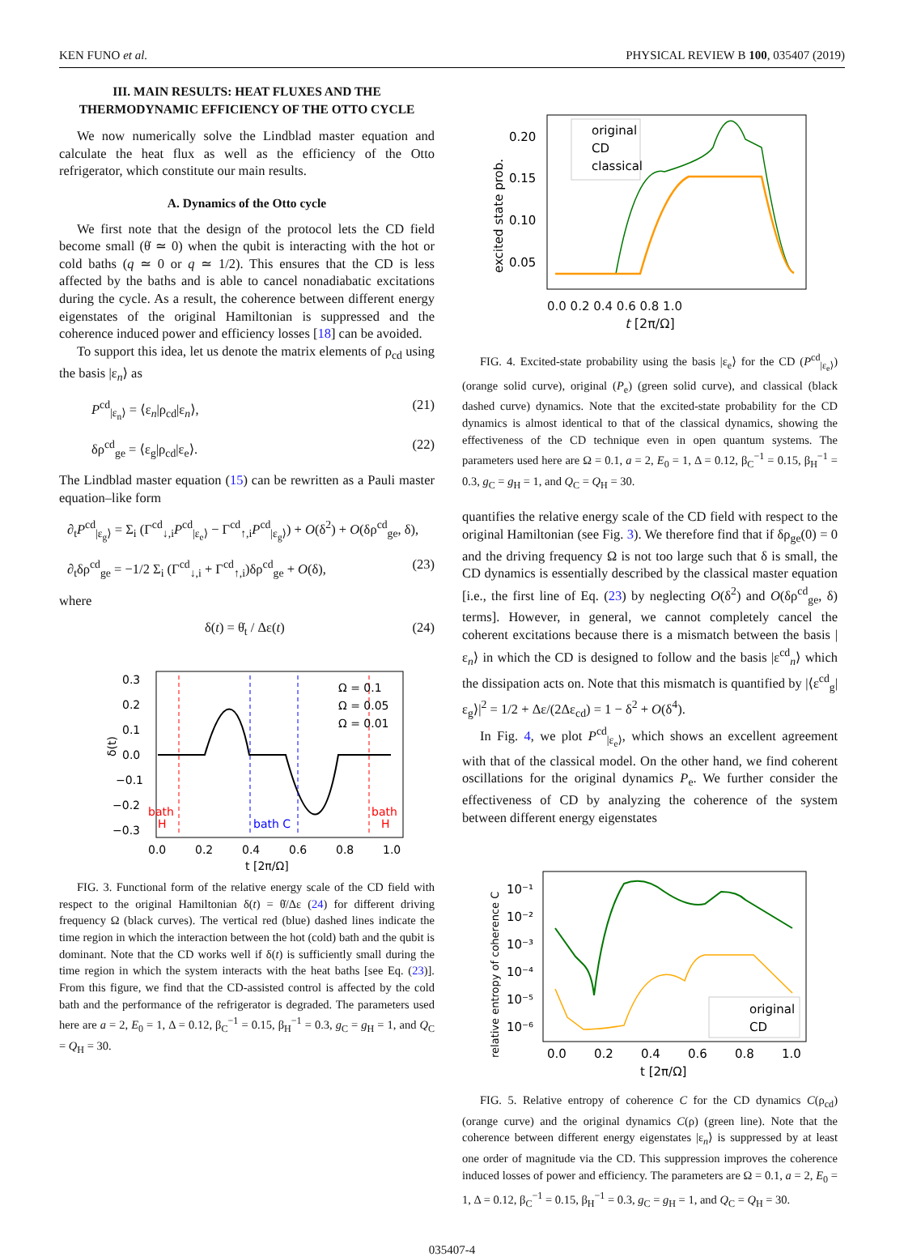KEN FUNO et al. PHYSICAL REVIEW B 100, 035407 (2019)
III. MAIN RESULTS: HEAT FLUXES AND THE THERMODYNAMIC EFFICIENCY OF THE OTTO CYCLE
We now numerically solve the Lindblad master equation and calculate the heat flux as well as the efficiency of the Otto refrigerator, which constitute our main results.
A. Dynamics of the Otto cycle
We first note that the design of the protocol lets the CD field become small (θ̇ ≃ 0) when the qubit is interacting with the hot or cold baths (q ≃ 0 or q ≃ 1/2). This ensures that the CD is less affected by the baths and is able to cancel nonadiabatic excitations during the cycle. As a result, the coherence between different energy eigenstates of the original Hamiltonian is suppressed and the coherence induced power and efficiency losses [18] can be avoided.
To support this idea, let us denote the matrix elements of ρ<sub>cd</sub> using the basis |ε<sub>n</sub>⟩ as
P<sup>cd</sup><sub>|ε<sub>n</sub>⟩</sub> = ⟨ε<sub>n</sub>|ρ<sub>cd</sub>|ε<sub>n</sub>⟩, (21)
δρ<sup>cd</sup><sub>ge</sub> = ⟨ε<sub>g</sub>|ρ<sub>cd</sub>|ε<sub>e</sub>⟩. (22)
The Lindblad master equation (15) can be rewritten as a Pauli master equation–like form
∂<sub>t</sub>P<sup>cd</sup><sub>|ε<sub>g</sub>⟩</sub> = Σ<sub>i</sub> (Γ<sup>cd</sup><sub>↓,i</sub>P<sup>cd</sup><sub>|ε<sub>e</sub>⟩</sub> − Γ<sup>cd</sup><sub>↑,i</sub>P<sup>cd</sup><sub>|ε<sub>g</sub>⟩</sub>) + O(δ<sup>2</sup>) + O(δρ<sup>cd</sup><sub>ge</sub>, δ),
∂<sub>t</sub>δρ<sup>cd</sup><sub>ge</sub> = −1/2 Σ<sub>i</sub> (Γ<sup>cd</sup><sub>↓,i</sub> + Γ<sup>cd</sup><sub>↑,i</sub>)δρ<sup>cd</sup><sub>ge</sub> + O(δ), (23)
where
δ(t) = θ̇<sub>t</sub> / Δε(t) (24)
0.3
0.2
0.1
0.0
−0.1
−0.2
−0.3
0.0
0.2
0.4
0.6
0.8
1.0
t [2π/Ω]
δ(t)
bath
H
bath
H
bath C
Ω = 0.1
Ω = 0.05
Ω = 0.01
FIG. 3. Functional form of the relative energy scale of the CD field with respect to the original Hamiltonian δ(t) = θ̇/Δε (24) for different driving frequency Ω (black curves). The vertical red (blue) dashed lines indicate the time region in which the interaction between the hot (cold) bath and the qubit is dominant. Note that the CD works well if δ(t) is sufficiently small during the time region in which the system interacts with the heat baths [see Eq. (23)]. From this figure, we find that the CD-assisted control is affected by the cold bath and the performance of the refrigerator is degraded. The parameters used here are a = 2, E<sub>0</sub> = 1, Δ = 0.12, β<sub>C</sub><sup>−1</sup> = 0.15, β<sub>H</sub><sup>−1</sup> = 0.3, g<sub>C</sub> = g<sub>H</sub> = 1, and Q<sub>C</sub> = Q<sub>H</sub> = 30.
0.20
0.15
0.10
0.05
excited state prob.
original
CD
classical
0.0 0.2 0.4 0.6 0.8 1.0
t [2π/Ω]
FIG. 4. Excited-state probability using the basis |ε<sub>e</sub>⟩ for the CD (P<sup>cd</sup><sub>|ε<sub>e</sub>⟩</sub>) (orange solid curve), original (P<sub>e</sub>) (green solid curve), and classical (black dashed curve) dynamics. Note that the excited-state probability for the CD dynamics is almost identical to that of the classical dynamics, showing the effectiveness of the CD technique even in open quantum systems. The parameters used here are Ω = 0.1, a = 2, E<sub>0</sub> = 1, Δ = 0.12, β<sub>C</sub><sup>−1</sup> = 0.15, β<sub>H</sub><sup>−1</sup> = 0.3, g<sub>C</sub> = g<sub>H</sub> = 1, and Q<sub>C</sub> = Q<sub>H</sub> = 30.
quantifies the relative energy scale of the CD field with respect to the original Hamiltonian (see Fig. 3). We therefore find that if δρ<sub>ge</sub>(0) = 0 and the driving frequency Ω is not too large such that δ is small, the CD dynamics is essentially described by the classical master equation [i.e., the first line of Eq. (23) by neglecting O(δ<sup>2</sup>) and O(δρ<sup>cd</sup><sub>ge</sub>, δ) terms]. However, in general, we cannot completely cancel the coherent excitations because there is a mismatch between the basis |ε<sub>n</sub>⟩ in which the CD is designed to follow and the basis |ε<sup>cd</sup><sub>n</sub>⟩ which the dissipation acts on. Note that this mismatch is quantified by |⟨ε<sup>cd</sup><sub>g</sub>|ε<sub>g</sub>⟩|<sup>2</sup> = 1/2 + Δε/(2Δε<sub>cd</sub>) = 1 − δ<sup>2</sup> + O(δ<sup>4</sup>).
In Fig. 4, we plot P<sup>cd</sup><sub>|ε<sub>e</sub>⟩</sub>, which shows an excellent agreement with that of the classical model. On the other hand, we find coherent oscillations for the original dynamics P<sub>e</sub>. We further consider the effectiveness of CD by analyzing the coherence of the system between different energy eigenstates
10⁻¹
10⁻²
10⁻³
10⁻⁴
10⁻⁵
10⁻⁶
relative entropy of coherence C
original
CD
0.0
0.2
0.4
0.6
0.8
1.0
t [2π/Ω]
FIG. 5. Relative entropy of coherence C for the CD dynamics C(ρ<sub>cd</sub>) (orange curve) and the original dynamics C(ρ) (green line). Note that the coherence between different energy eigenstates |ε<sub>n</sub>⟩ is suppressed by at least one order of magnitude via the CD. This suppression improves the coherence induced losses of power and efficiency. The parameters are Ω = 0.1, a = 2, E<sub>0</sub> = 1, Δ = 0.12, β<sub>C</sub><sup>−1</sup> = 0.15, β<sub>H</sub><sup>−1</sup> = 0.3, g<sub>C</sub> = g<sub>H</sub> = 1, and Q<sub>C</sub> = Q<sub>H</sub> = 30.
035407-4